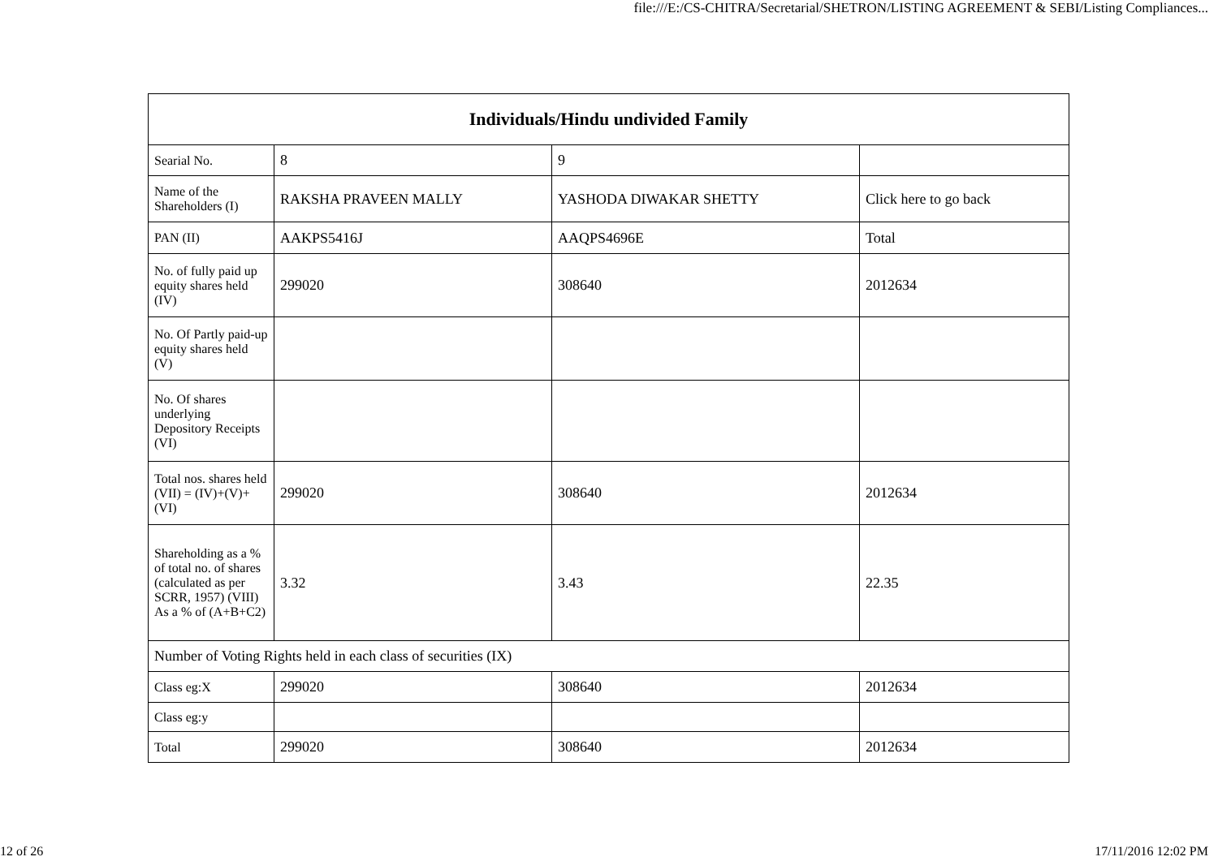file:///E:/CS-CHITRA/Secretarial/SHETRON/LISTING AGREEMENT & SEBI/Listing Compliances...
| Individuals/Hindu undivided Family | | | |
| --- | --- | --- | --- |
| Searial No. | 8 | 9 | |
| Name of the Shareholders (I) | RAKSHA PRAVEEN MALLY | YASHODA DIWAKAR SHETTY | Click here to go back |
| PAN (II) | AAKPS5416J | AAQPS4696E | Total |
| No. of fully paid up equity shares held (IV) | 299020 | 308640 | 2012634 |
| No. Of Partly paid-up equity shares held (V) | | | |
| No. Of shares underlying Depository Receipts (VI) | | | |
| Total nos. shares held (VII) = (IV)+(V)+ (VI) | 299020 | 308640 | 2012634 |
| Shareholding as a % of total no. of shares (calculated as per SCRR, 1957) (VIII) As a % of (A+B+C2) | 3.32 | 3.43 | 22.35 |
| Number of Voting Rights held in each class of securities (IX) | | | |
| Class eg:X | 299020 | 308640 | 2012634 |
| Class eg:y | | | |
| Total | 299020 | 308640 | 2012634 |
12 of 26 17/11/2016 12:02 PM